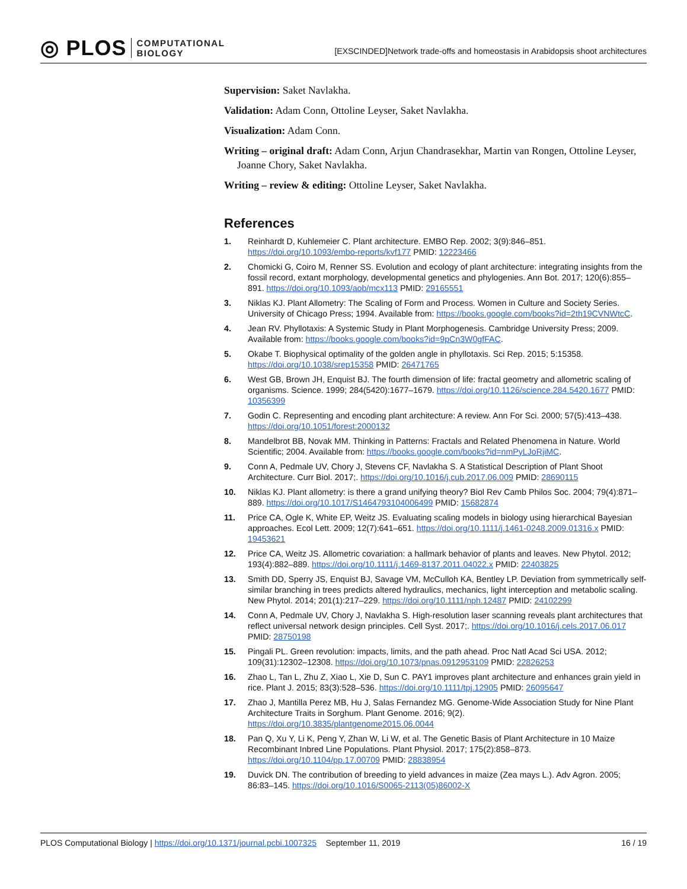◎ PLOS COMPUTATIONAL
BIOLOGY
[EXSCINDED]Network trade-offs and homeostasis in Arabidopsis shoot architectures
Supervision: Saket Navlakha.
Validation: Adam Conn, Ottoline Leyser, Saket Navlakha.
Visualization: Adam Conn.
Writing – original draft: Adam Conn, Arjun Chandrasekhar, Martin van Rongen, Ottoline Leyser, Joanne Chory, Saket Navlakha.
Writing – review & editing: Ottoline Leyser, Saket Navlakha.
References
1. Reinhardt D, Kuhlemeier C. Plant architecture. EMBO Rep. 2002; 3(9):846–851. https://doi.org/10.1093/embo-reports/kvf177 PMID: 12223466
2. Chomicki G, Coiro M, Renner SS. Evolution and ecology of plant architecture: integrating insights from the fossil record, extant morphology, developmental genetics and phylogenies. Ann Bot. 2017; 120(6):855–891. https://doi.org/10.1093/aob/mcx113 PMID: 29165551
3. Niklas KJ. Plant Allometry: The Scaling of Form and Process. Women in Culture and Society Series. University of Chicago Press; 1994. Available from: https://books.google.com/books?id=2th19CVNWtcC.
4. Jean RV. Phyllotaxis: A Systemic Study in Plant Morphogenesis. Cambridge University Press; 2009. Available from: https://books.google.com/books?id=9pCn3W0gfFAC.
5. Okabe T. Biophysical optimality of the golden angle in phyllotaxis. Sci Rep. 2015; 5:15358. https://doi.org/10.1038/srep15358 PMID: 26471765
6. West GB, Brown JH, Enquist BJ. The fourth dimension of life: fractal geometry and allometric scaling of organisms. Science. 1999; 284(5420):1677–1679. https://doi.org/10.1126/science.284.5420.1677 PMID: 10356399
7. Godin C. Representing and encoding plant architecture: A review. Ann For Sci. 2000; 57(5):413–438. https://doi.org/10.1051/forest:2000132
8. Mandelbrot BB, Novak MM. Thinking in Patterns: Fractals and Related Phenomena in Nature. World Scientific; 2004. Available from: https://books.google.com/books?id=nmPyLJoRjiMC.
9. Conn A, Pedmale UV, Chory J, Stevens CF, Navlakha S. A Statistical Description of Plant Shoot Architecture. Curr Biol. 2017;. https://doi.org/10.1016/j.cub.2017.06.009 PMID: 28690115
10. Niklas KJ. Plant allometry: is there a grand unifying theory? Biol Rev Camb Philos Soc. 2004; 79(4):871–889. https://doi.org/10.1017/S1464793104006499 PMID: 15682874
11. Price CA, Ogle K, White EP, Weitz JS. Evaluating scaling models in biology using hierarchical Bayesian approaches. Ecol Lett. 2009; 12(7):641–651. https://doi.org/10.1111/j.1461-0248.2009.01316.x PMID: 19453621
12. Price CA, Weitz JS. Allometric covariation: a hallmark behavior of plants and leaves. New Phytol. 2012; 193(4):882–889. https://doi.org/10.1111/j.1469-8137.2011.04022.x PMID: 22403825
13. Smith DD, Sperry JS, Enquist BJ, Savage VM, McCulloh KA, Bentley LP. Deviation from symmetrically self-similar branching in trees predicts altered hydraulics, mechanics, light interception and metabolic scaling. New Phytol. 2014; 201(1):217–229. https://doi.org/10.1111/nph.12487 PMID: 24102299
14. Conn A, Pedmale UV, Chory J, Navlakha S. High-resolution laser scanning reveals plant architectures that reflect universal network design principles. Cell Syst. 2017;. https://doi.org/10.1016/j.cels.2017.06.017 PMID: 28750198
15. Pingali PL. Green revolution: impacts, limits, and the path ahead. Proc Natl Acad Sci USA. 2012; 109(31):12302–12308. https://doi.org/10.1073/pnas.0912953109 PMID: 22826253
16. Zhao L, Tan L, Zhu Z, Xiao L, Xie D, Sun C. PAY1 improves plant architecture and enhances grain yield in rice. Plant J. 2015; 83(3):528–536. https://doi.org/10.1111/tpj.12905 PMID: 26095647
17. Zhao J, Mantilla Perez MB, Hu J, Salas Fernandez MG. Genome-Wide Association Study for Nine Plant Architecture Traits in Sorghum. Plant Genome. 2016; 9(2). https://doi.org/10.3835/plantgenome2015.06.0044
18. Pan Q, Xu Y, Li K, Peng Y, Zhan W, Li W, et al. The Genetic Basis of Plant Architecture in 10 Maize Recombinant Inbred Line Populations. Plant Physiol. 2017; 175(2):858–873. https://doi.org/10.1104/pp.17.00709 PMID: 28838954
19. Duvick DN. The contribution of breeding to yield advances in maize (Zea mays L.). Adv Agron. 2005; 86:83–145. https://doi.org/10.1016/S0065-2113(05)86002-X
PLOS Computational Biology | https://doi.org/10.1371/journal.pcbi.1007325 September 11, 2019 16 / 19